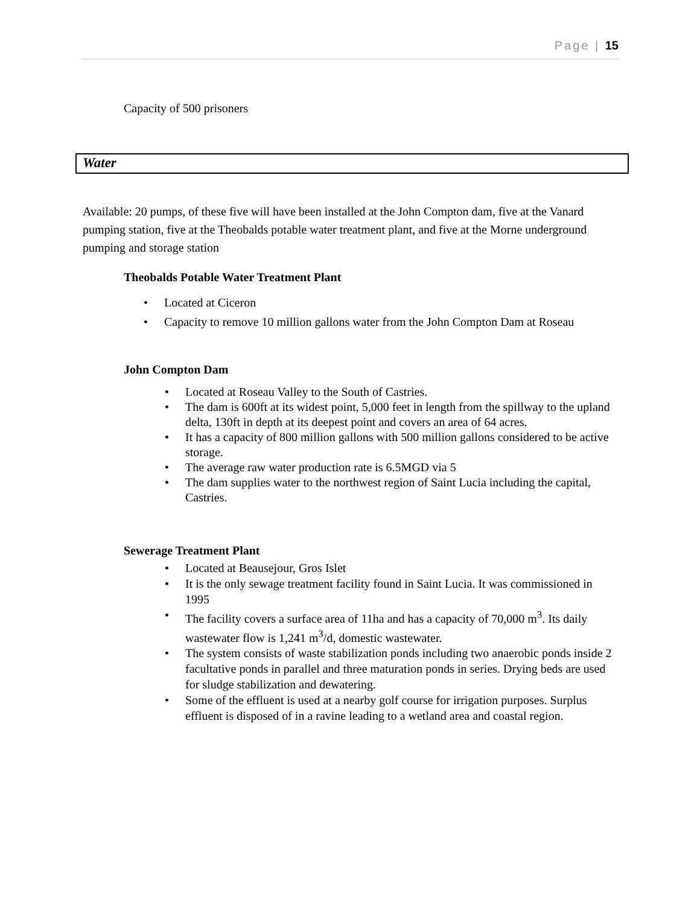Page | 15
Capacity of 500 prisoners
Water
Available: 20 pumps, of these five will have been installed at the John Compton dam, five at the Vanard pumping station, five at the Theobalds potable water treatment plant, and five at the Morne underground pumping and storage station
Theobalds Potable Water Treatment Plant
• Located at Ciceron
• Capacity to remove 10 million gallons water from the John Compton Dam at Roseau
John Compton Dam
• Located at Roseau Valley to the South of Castries.
• The dam is 600ft at its widest point, 5,000 feet in length from the spillway to the upland delta, 130ft in depth at its deepest point and covers an area of 64 acres.
• It has a capacity of 800 million gallons with 500 million gallons considered to be active storage.
• The average raw water production rate is 6.5MGD via 5
• The dam supplies water to the northwest region of Saint Lucia including the capital, Castries.
Sewerage Treatment Plant
• Located at Beausejour, Gros Islet
• It is the only sewage treatment facility found in Saint Lucia. It was commissioned in 1995
• The facility covers a surface area of 11ha and has a capacity of 70,000 m<sup>3</sup>. Its daily wastewater flow is 1,241 m<sup>3</sup>/d, domestic wastewater.
• The system consists of waste stabilization ponds including two anaerobic ponds inside 2 facultative ponds in parallel and three maturation ponds in series. Drying beds are used for sludge stabilization and dewatering.
• Some of the effluent is used at a nearby golf course for irrigation purposes. Surplus effluent is disposed of in a ravine leading to a wetland area and coastal region.